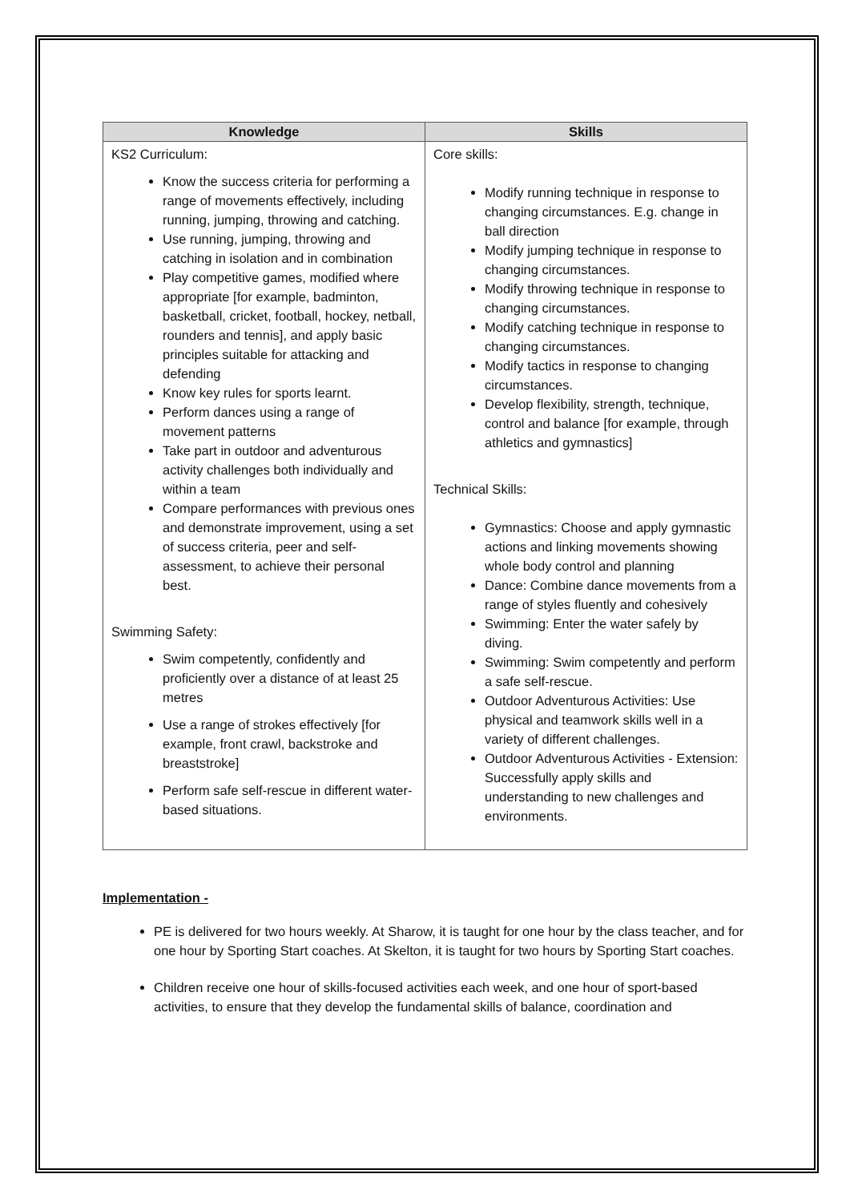| Knowledge | Skills |
| --- | --- |
| KS2 Curriculum: Know the success criteria for performing a range of movements effectively, including running, jumping, throwing and catching. Use running, jumping, throwing and catching in isolation and in combination Play competitive games, modified where appropriate [for example, badminton, basketball, cricket, football, hockey, netball, rounders and tennis], and apply basic principles suitable for attacking and defending Know key rules for sports learnt. Perform dances using a range of movement patterns Take part in outdoor and adventurous activity challenges both individually and within a team Compare performances with previous ones and demonstrate improvement, using a set of success criteria, peer and self-assessment, to achieve their personal best. Swimming Safety: Swim competently, confidently and proficiently over a distance of at least 25 metres Use a range of strokes effectively [for example, front crawl, backstroke and breaststroke] Perform safe self-rescue in different water-based situations. | Core skills: Modify running technique in response to changing circumstances. E.g. change in ball direction Modify jumping technique in response to changing circumstances. Modify throwing technique in response to changing circumstances. Modify catching technique in response to changing circumstances. Modify tactics in response to changing circumstances. Develop flexibility, strength, technique, control and balance [for example, through athletics and gymnastics] Technical Skills: Gymnastics: Choose and apply gymnastic actions and linking movements showing whole body control and planning Dance: Combine dance movements from a range of styles fluently and cohesively Swimming: Enter the water safely by diving. Swimming: Swim competently and perform a safe self-rescue. Outdoor Adventurous Activities: Use physical and teamwork skills well in a variety of different challenges. Outdoor Adventurous Activities - Extension: Successfully apply skills and understanding to new challenges and environments. |
Implementation -
PE is delivered for two hours weekly. At Sharow, it is taught for one hour by the class teacher, and for one hour by Sporting Start coaches. At Skelton, it is taught for two hours by Sporting Start coaches.
Children receive one hour of skills-focused activities each week, and one hour of sport-based activities, to ensure that they develop the fundamental skills of balance, coordination and